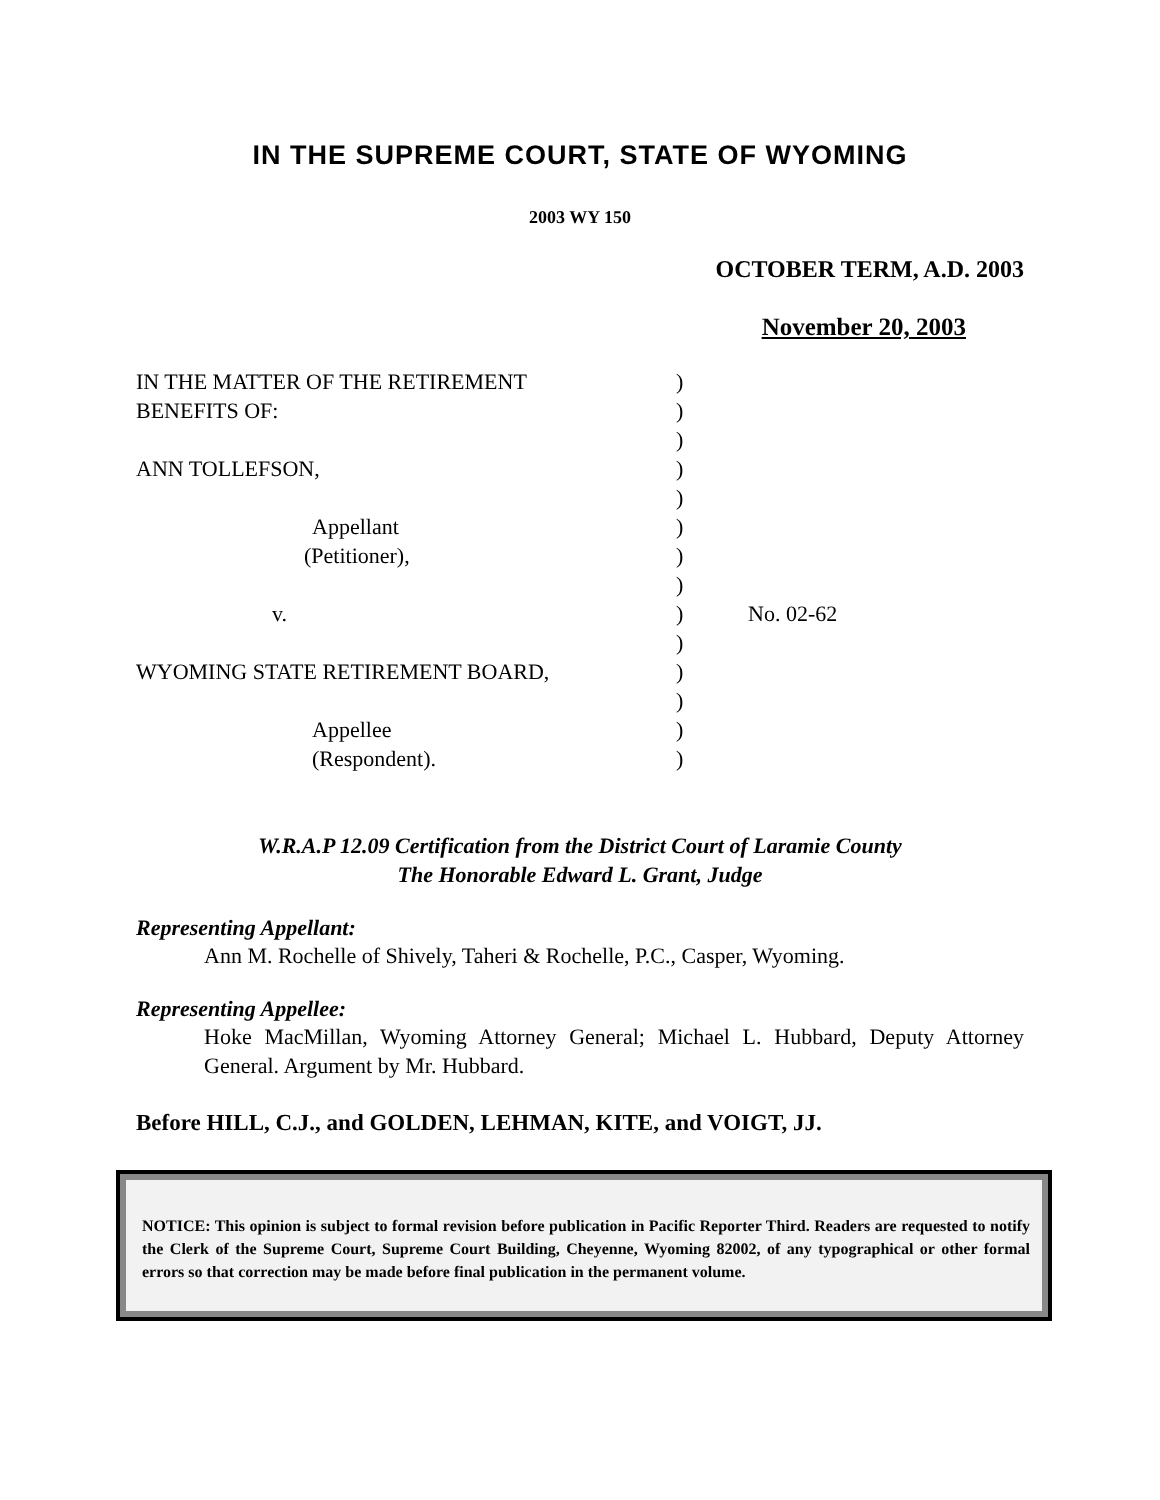IN THE SUPREME COURT, STATE OF WYOMING
2003 WY 150
OCTOBER TERM, A.D. 2003
November 20, 2003
| IN THE MATTER OF THE RETIREMENT | ) | |
| BENEFITS OF: | ) | |
| | ) | |
| ANN TOLLEFSON, | ) | |
| | ) | |
| Appellant | ) | |
| (Petitioner), | ) | |
| | ) | |
| v. | ) | No. 02-62 |
| | ) | |
| WYOMING STATE RETIREMENT BOARD, | ) | |
| | ) | |
| Appellee | ) | |
| (Respondent). | ) | |
W.R.A.P 12.09 Certification from the District Court of Laramie County
The Honorable Edward L. Grant, Judge
Representing Appellant:
Ann M. Rochelle of Shively, Taheri & Rochelle, P.C., Casper, Wyoming.
Representing Appellee:
Hoke MacMillan, Wyoming Attorney General; Michael L. Hubbard, Deputy Attorney General. Argument by Mr. Hubbard.
Before HILL, C.J., and GOLDEN, LEHMAN, KITE, and VOIGT, JJ.
NOTICE: This opinion is subject to formal revision before publication in Pacific Reporter Third. Readers are requested to notify the Clerk of the Supreme Court, Supreme Court Building, Cheyenne, Wyoming 82002, of any typographical or other formal errors so that correction may be made before final publication in the permanent volume.